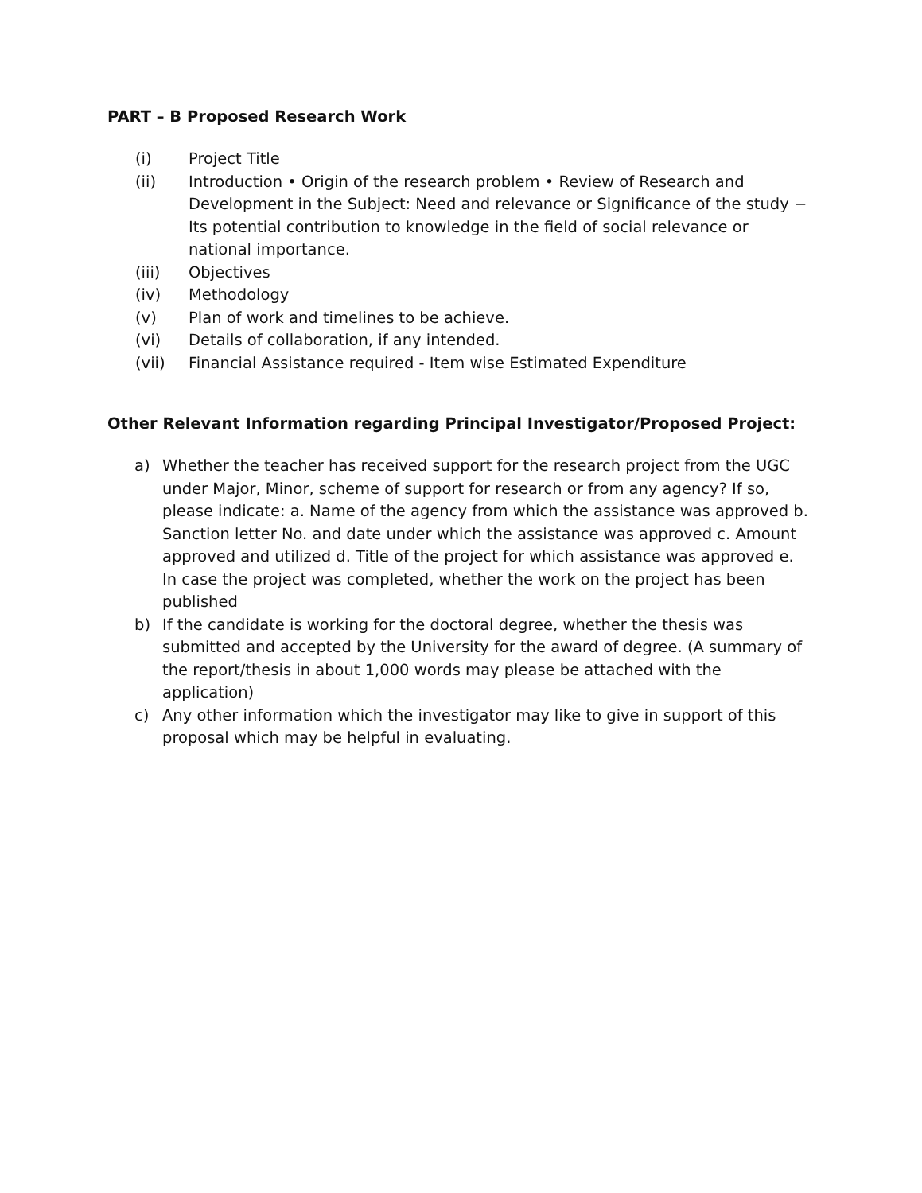PART – B Proposed Research Work
(i) Project Title
(ii) Introduction • Origin of the research problem • Review of Research and Development in the Subject: Need and relevance or Significance of the study − Its potential contribution to knowledge in the field of social relevance or national importance.
(iii) Objectives
(iv) Methodology
(v) Plan of work and timelines to be achieve.
(vi) Details of collaboration, if any intended.
(vii) Financial Assistance required - Item wise Estimated Expenditure
Other Relevant Information regarding Principal Investigator/Proposed Project:
a) Whether the teacher has received support for the research project from the UGC under Major, Minor, scheme of support for research or from any agency? If so, please indicate: a. Name of the agency from which the assistance was approved b. Sanction letter No. and date under which the assistance was approved c. Amount approved and utilized d. Title of the project for which assistance was approved e. In case the project was completed, whether the work on the project has been published
b) If the candidate is working for the doctoral degree, whether the thesis was submitted and accepted by the University for the award of degree. (A summary of the report/thesis in about 1,000 words may please be attached with the application)
c) Any other information which the investigator may like to give in support of this proposal which may be helpful in evaluating.